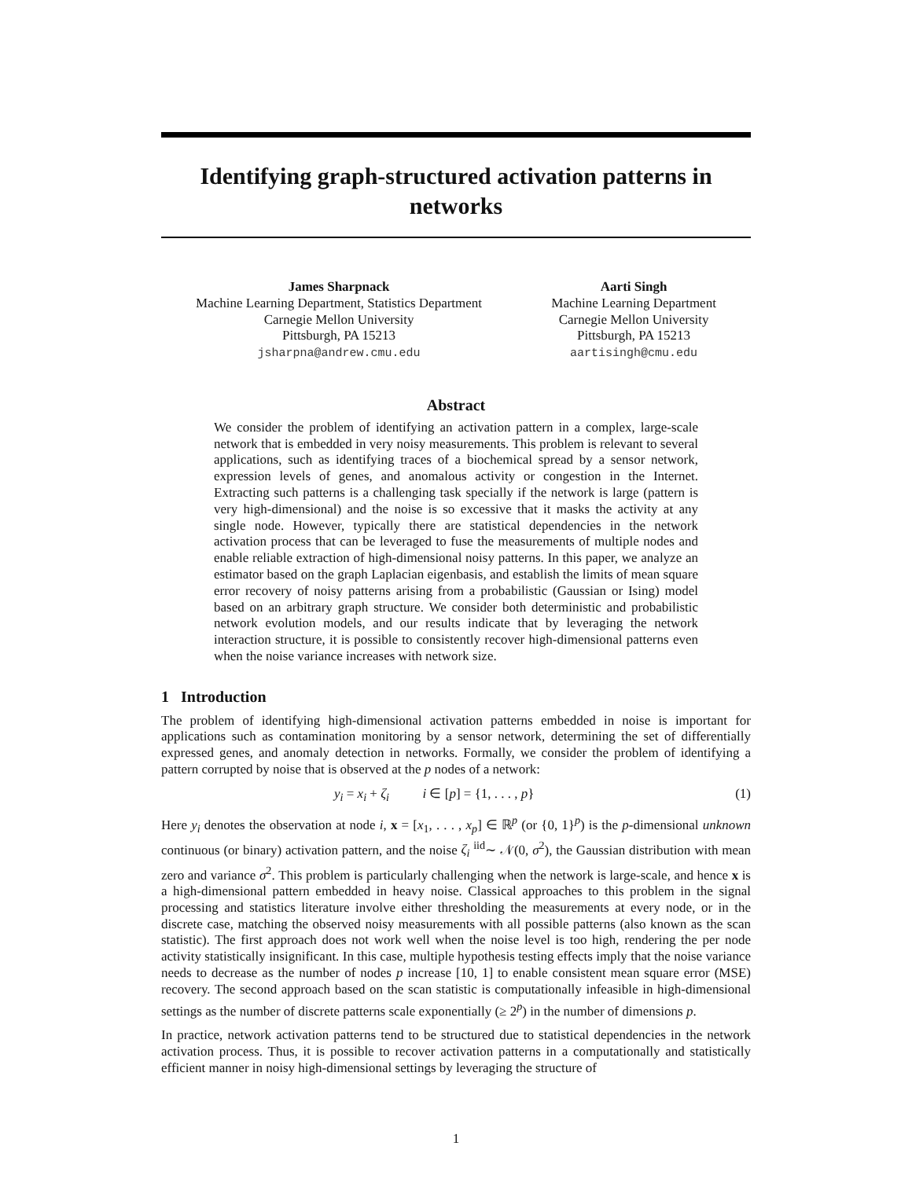Identifying graph-structured activation patterns in networks
James Sharpnack
Machine Learning Department, Statistics Department
Carnegie Mellon University
Pittsburgh, PA 15213
jsharpna@andrew.cmu.edu
Aarti Singh
Machine Learning Department
Carnegie Mellon University
Pittsburgh, PA 15213
aartisingh@cmu.edu
Abstract
We consider the problem of identifying an activation pattern in a complex, large-scale network that is embedded in very noisy measurements. This problem is relevant to several applications, such as identifying traces of a biochemical spread by a sensor network, expression levels of genes, and anomalous activity or congestion in the Internet. Extracting such patterns is a challenging task specially if the network is large (pattern is very high-dimensional) and the noise is so excessive that it masks the activity at any single node. However, typically there are statistical dependencies in the network activation process that can be leveraged to fuse the measurements of multiple nodes and enable reliable extraction of high-dimensional noisy patterns. In this paper, we analyze an estimator based on the graph Laplacian eigenbasis, and establish the limits of mean square error recovery of noisy patterns arising from a probabilistic (Gaussian or Ising) model based on an arbitrary graph structure. We consider both deterministic and probabilistic network evolution models, and our results indicate that by leveraging the network interaction structure, it is possible to consistently recover high-dimensional patterns even when the noise variance increases with network size.
1 Introduction
The problem of identifying high-dimensional activation patterns embedded in noise is important for applications such as contamination monitoring by a sensor network, determining the set of differentially expressed genes, and anomaly detection in networks. Formally, we consider the problem of identifying a pattern corrupted by noise that is observed at the p nodes of a network:
y<sub>i</sub> = x<sub>i</sub> + ζ<sub>i</sub> i ∈ [p] = {1, . . . , p} (1)
Here y<sub>i</sub> denotes the observation at node i, x = [x<sub>1</sub>, . . . , x<sub>p</sub>] ∈ ℝ<sup>p</sup> (or {0, 1}<sup>p</sup>) is the p-dimensional unknown continuous (or binary) activation pattern, and the noise ζ<sub>i</sub> <sup>iid</sup>∼ 𝒩(0, σ<sup>2</sup>), the Gaussian distribution with mean zero and variance σ<sup>2</sup>. This problem is particularly challenging when the network is large-scale, and hence x is a high-dimensional pattern embedded in heavy noise. Classical approaches to this problem in the signal processing and statistics literature involve either thresholding the measurements at every node, or in the discrete case, matching the observed noisy measurements with all possible patterns (also known as the scan statistic). The first approach does not work well when the noise level is too high, rendering the per node activity statistically insignificant. In this case, multiple hypothesis testing effects imply that the noise variance needs to decrease as the number of nodes p increase [10, 1] to enable consistent mean square error (MSE) recovery. The second approach based on the scan statistic is computationally infeasible in high-dimensional settings as the number of discrete patterns scale exponentially (≥ 2<sup>p</sup>) in the number of dimensions p.
In practice, network activation patterns tend to be structured due to statistical dependencies in the network activation process. Thus, it is possible to recover activation patterns in a computationally and statistically efficient manner in noisy high-dimensional settings by leveraging the structure of
1